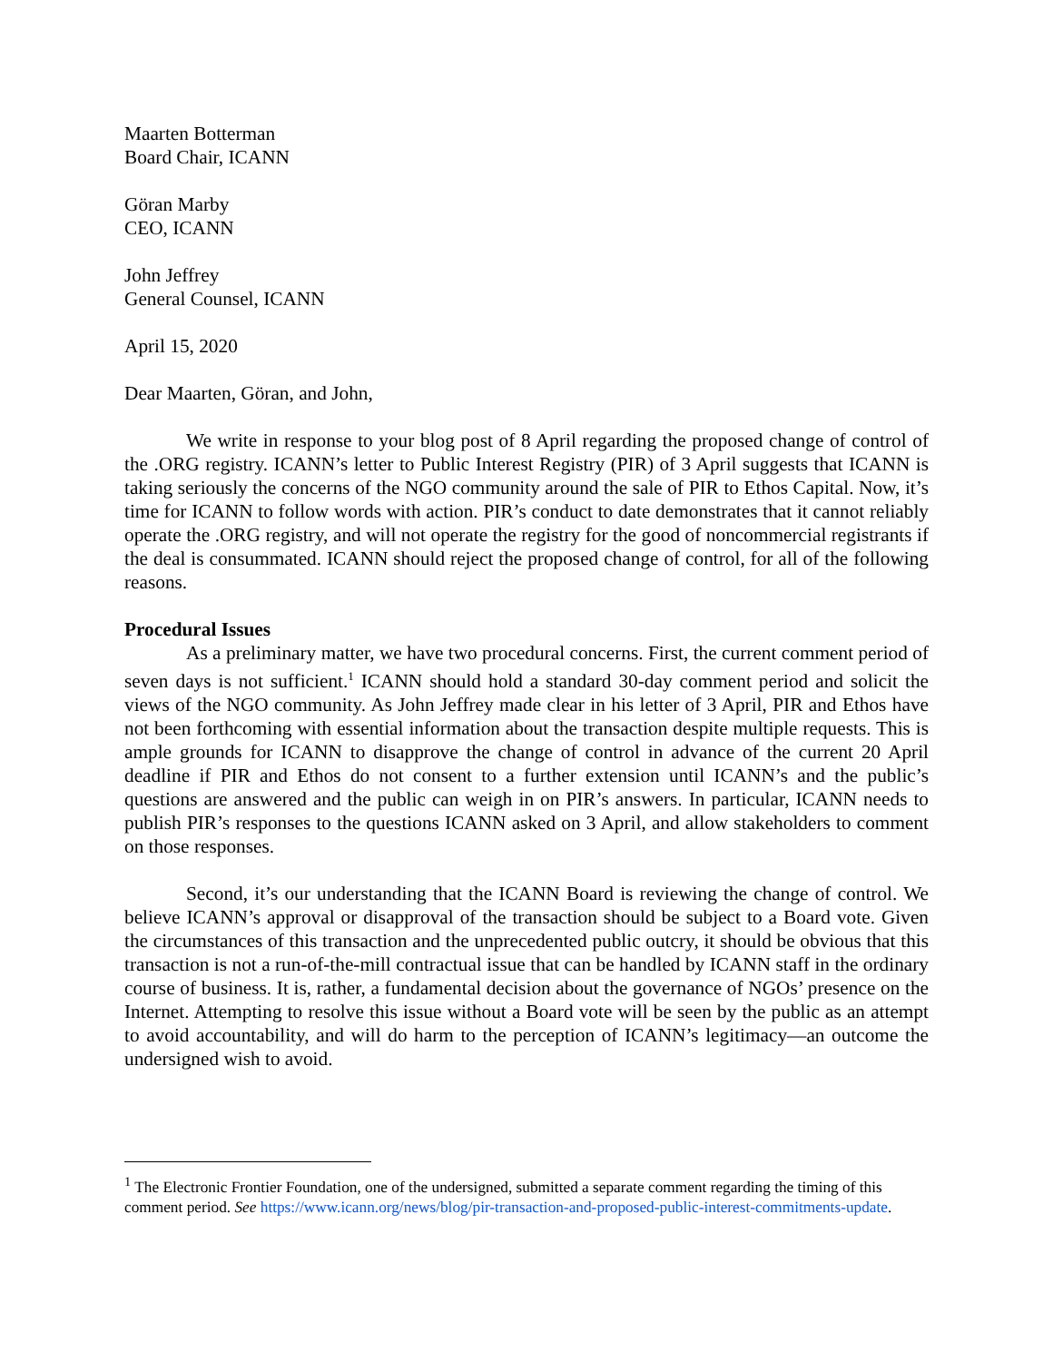Maarten Botterman
Board Chair, ICANN
Göran Marby
CEO, ICANN
John Jeffrey
General Counsel, ICANN
April 15, 2020
Dear Maarten, Göran, and John,
We write in response to your blog post of 8 April regarding the proposed change of control of the .ORG registry. ICANN’s letter to Public Interest Registry (PIR) of 3 April suggests that ICANN is taking seriously the concerns of the NGO community around the sale of PIR to Ethos Capital. Now, it’s time for ICANN to follow words with action. PIR’s conduct to date demonstrates that it cannot reliably operate the .ORG registry, and will not operate the registry for the good of noncommercial registrants if the deal is consummated. ICANN should reject the proposed change of control, for all of the following reasons.
Procedural Issues
As a preliminary matter, we have two procedural concerns. First, the current comment period of seven days is not sufficient.<sup>1</sup> ICANN should hold a standard 30-day comment period and solicit the views of the NGO community. As John Jeffrey made clear in his letter of 3 April, PIR and Ethos have not been forthcoming with essential information about the transaction despite multiple requests. This is ample grounds for ICANN to disapprove the change of control in advance of the current 20 April deadline if PIR and Ethos do not consent to a further extension until ICANN’s and the public’s questions are answered and the public can weigh in on PIR’s answers. In particular, ICANN needs to publish PIR’s responses to the questions ICANN asked on 3 April, and allow stakeholders to comment on those responses.
Second, it’s our understanding that the ICANN Board is reviewing the change of control. We believe ICANN’s approval or disapproval of the transaction should be subject to a Board vote. Given the circumstances of this transaction and the unprecedented public outcry, it should be obvious that this transaction is not a run-of-the-mill contractual issue that can be handled by ICANN staff in the ordinary course of business. It is, rather, a fundamental decision about the governance of NGOs’ presence on the Internet. Attempting to resolve this issue without a Board vote will be seen by the public as an attempt to avoid accountability, and will do harm to the perception of ICANN’s legitimacy—an outcome the undersigned wish to avoid.
<sup>1</sup> The Electronic Frontier Foundation, one of the undersigned, submitted a separate comment regarding the timing of this comment period. See https://www.icann.org/news/blog/pir-transaction-and-proposed-public-interest-commitments-update.